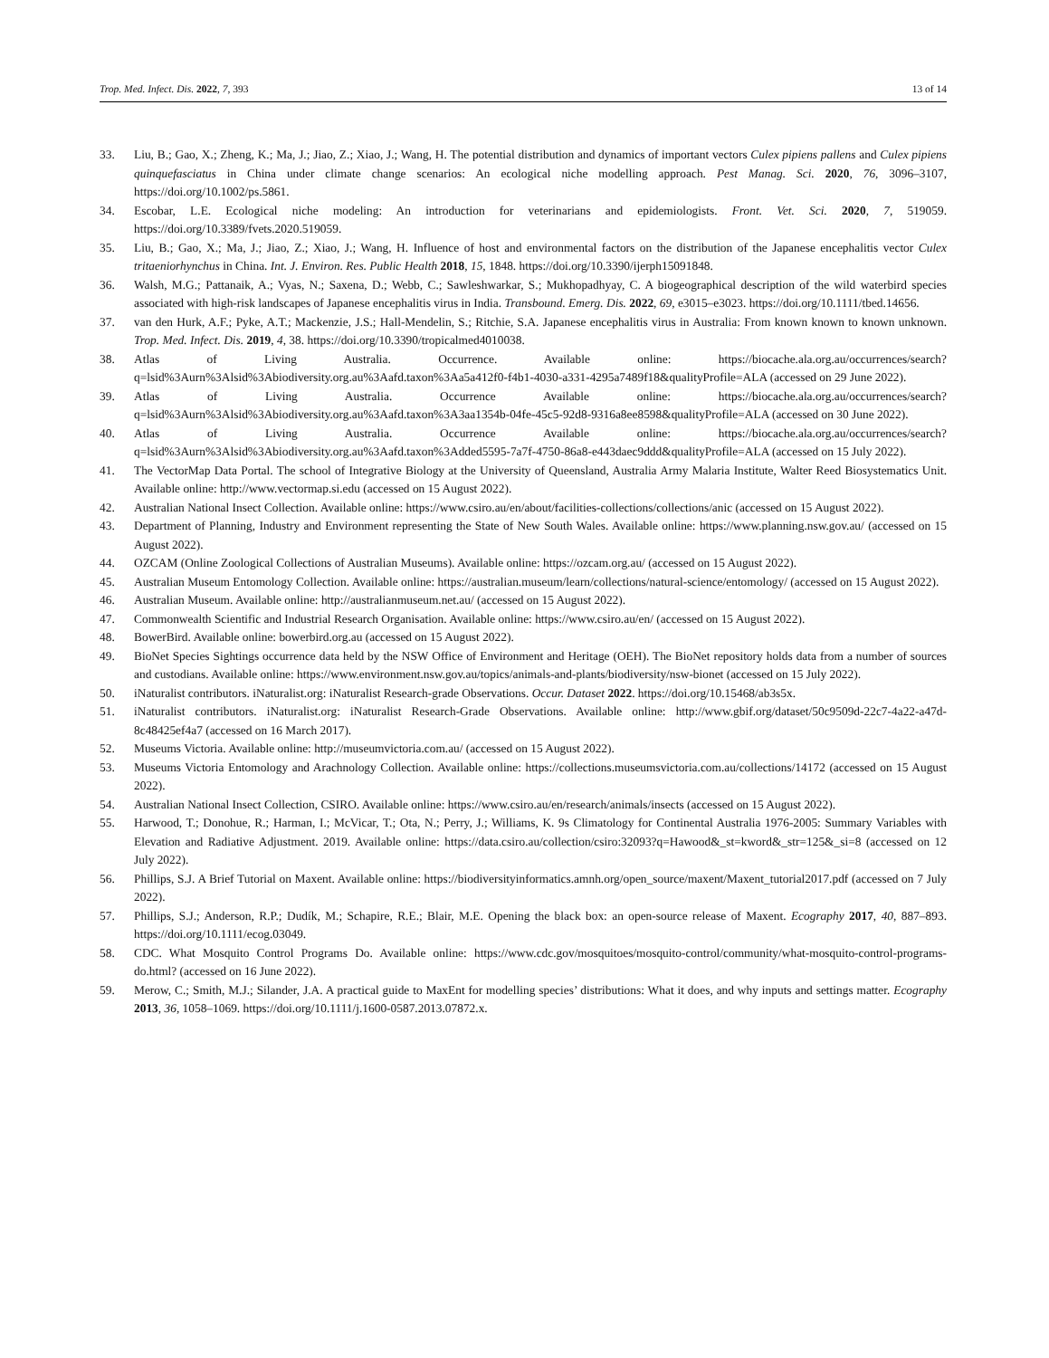Trop. Med. Infect. Dis. 2022, 7, 393 13 of 14
33. Liu, B.; Gao, X.; Zheng, K.; Ma, J.; Jiao, Z.; Xiao, J.; Wang, H. The potential distribution and dynamics of important vectors Culex pipiens pallens and Culex pipiens quinquefasciatus in China under climate change scenarios: An ecological niche modelling approach. Pest Manag. Sci. 2020, 76, 3096–3107, https://doi.org/10.1002/ps.5861.
34. Escobar, L.E. Ecological niche modeling: An introduction for veterinarians and epidemiologists. Front. Vet. Sci. 2020, 7, 519059. https://doi.org/10.3389/fvets.2020.519059.
35. Liu, B.; Gao, X.; Ma, J.; Jiao, Z.; Xiao, J.; Wang, H. Influence of host and environmental factors on the distribution of the Japanese encephalitis vector Culex tritaeniorhynchus in China. Int. J. Environ. Res. Public Health 2018, 15, 1848. https://doi.org/10.3390/ijerph15091848.
36. Walsh, M.G.; Pattanaik, A.; Vyas, N.; Saxena, D.; Webb, C.; Sawleshwarkar, S.; Mukhopadhyay, C. A biogeographical description of the wild waterbird species associated with high-risk landscapes of Japanese encephalitis virus in India. Transbound. Emerg. Dis. 2022, 69, e3015–e3023. https://doi.org/10.1111/tbed.14656.
37. van den Hurk, A.F.; Pyke, A.T.; Mackenzie, J.S.; Hall-Mendelin, S.; Ritchie, S.A. Japanese encephalitis virus in Australia: From known known to known unknown. Trop. Med. Infect. Dis. 2019, 4, 38. https://doi.org/10.3390/tropicalmed4010038.
38. Atlas of Living Australia. Occurrence. Available online: https://biocache.ala.org.au/occurrences/search?q=lsid%3Aurn%3Alsid%3Abiodiversity.org.au%3Aafd.taxon%3Aa5a412f0-f4b1-4030-a331-4295a7489f18&qualityProfile=ALA (accessed on 29 June 2022).
39. Atlas of Living Australia. Occurrence Available online: https://biocache.ala.org.au/occurrences/search?q=lsid%3Aurn%3Alsid%3Abiodiversity.org.au%3Aafd.taxon%3A3aa1354b-04fe-45c5-92d8-9316a8ee8598&qualityProfile=ALA (accessed on 30 June 2022).
40. Atlas of Living Australia. Occurrence Available online: https://biocache.ala.org.au/occurrences/search?q=lsid%3Aurn%3Alsid%3Abiodiversity.org.au%3Aafd.taxon%3Added5595-7a7f-4750-86a8-e443daec9ddd&qualityProfile=ALA (accessed on 15 July 2022).
41. The VectorMap Data Portal. The school of Integrative Biology at the University of Queensland, Australia Army Malaria Institute, Walter Reed Biosystematics Unit. Available online: http://www.vectormap.si.edu (accessed on 15 August 2022).
42. Australian National Insect Collection. Available online: https://www.csiro.au/en/about/facilities-collections/collections/anic (accessed on 15 August 2022).
43. Department of Planning, Industry and Environment representing the State of New South Wales. Available online: https://www.planning.nsw.gov.au/ (accessed on 15 August 2022).
44. OZCAM (Online Zoological Collections of Australian Museums). Available online: https://ozcam.org.au/ (accessed on 15 August 2022).
45. Australian Museum Entomology Collection. Available online: https://australian.museum/learn/collections/natural-science/entomology/ (accessed on 15 August 2022).
46. Australian Museum. Available online: http://australianmuseum.net.au/ (accessed on 15 August 2022).
47. Commonwealth Scientific and Industrial Research Organisation. Available online: https://www.csiro.au/en/ (accessed on 15 August 2022).
48. BowerBird. Available online: bowerbird.org.au (accessed on 15 August 2022).
49. BioNet Species Sightings occurrence data held by the NSW Office of Environment and Heritage (OEH). The BioNet repository holds data from a number of sources and custodians. Available online: https://www.environment.nsw.gov.au/topics/animals-and-plants/biodiversity/nsw-bionet (accessed on 15 July 2022).
50. iNaturalist contributors. iNaturalist.org: iNaturalist Research-grade Observations. Occur. Dataset 2022. https://doi.org/10.15468/ab3s5x.
51. iNaturalist contributors. iNaturalist.org: iNaturalist Research-Grade Observations. Available online: http://www.gbif.org/dataset/50c9509d-22c7-4a22-a47d-8c48425ef4a7 (accessed on 16 March 2017).
52. Museums Victoria. Available online: http://museumvictoria.com.au/ (accessed on 15 August 2022).
53. Museums Victoria Entomology and Arachnology Collection. Available online: https://collections.museumsvictoria.com.au/collections/14172 (accessed on 15 August 2022).
54. Australian National Insect Collection, CSIRO. Available online: https://www.csiro.au/en/research/animals/insects (accessed on 15 August 2022).
55. Harwood, T.; Donohue, R.; Harman, I.; McVicar, T.; Ota, N.; Perry, J.; Williams, K. 9s Climatology for Continental Australia 1976-2005: Summary Variables with Elevation and Radiative Adjustment. 2019. Available online: https://data.csiro.au/collection/csiro:32093?q=Hawood&_st=kword&_str=125&_si=8 (accessed on 12 July 2022).
56. Phillips, S.J. A Brief Tutorial on Maxent. Available online: https://biodiversityinformatics.amnh.org/open_source/maxent/Maxent_tutorial2017.pdf (accessed on 7 July 2022).
57. Phillips, S.J.; Anderson, R.P.; Dudík, M.; Schapire, R.E.; Blair, M.E. Opening the black box: an open-source release of Maxent. Ecography 2017, 40, 887–893. https://doi.org/10.1111/ecog.03049.
58. CDC. What Mosquito Control Programs Do. Available online: https://www.cdc.gov/mosquitoes/mosquito-control/community/what-mosquito-control-programs-do.html? (accessed on 16 June 2022).
59. Merow, C.; Smith, M.J.; Silander, J.A. A practical guide to MaxEnt for modelling species’ distributions: What it does, and why inputs and settings matter. Ecography 2013, 36, 1058–1069. https://doi.org/10.1111/j.1600-0587.2013.07872.x.